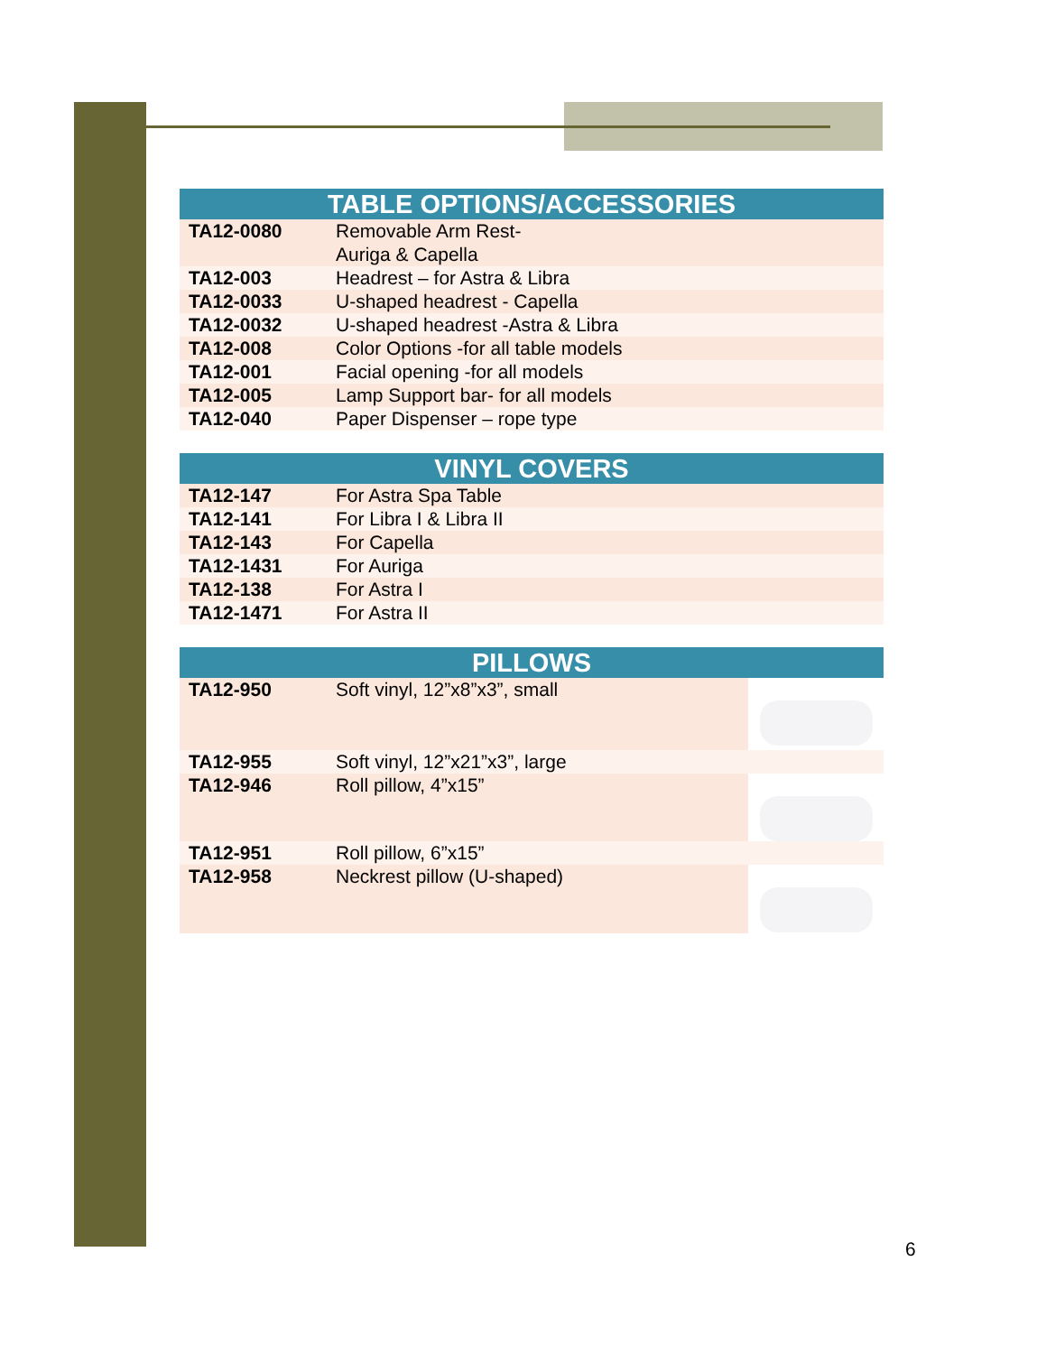| TABLE OPTIONS/ACCESSORIES | |
| --- | --- |
| TA12-0080 | Removable Arm Rest- Auriga & Capella |
| TA12-003 | Headrest – for Astra & Libra |
| TA12-0033 | U-shaped headrest - Capella |
| TA12-0032 | U-shaped headrest -Astra & Libra |
| TA12-008 | Color Options -for all table models |
| TA12-001 | Facial opening -for all models |
| TA12-005 | Lamp Support bar- for all models |
| TA12-040 | Paper Dispenser – rope type |
| VINYL COVERS | |
| --- | --- |
| TA12-147 | For Astra Spa Table |
| TA12-141 | For Libra I & Libra II |
| TA12-143 | For Capella |
| TA12-1431 | For Auriga |
| TA12-138 | For Astra I |
| TA12-1471 | For Astra II |
| PILLOWS | | |
| --- | --- | --- |
| TA12-950 | Soft vinyl, 12”x8”x3”, small | |
| TA12-955 | Soft vinyl, 12”x21”x3”, large | |
| TA12-946 | Roll pillow, 4”x15” | |
| TA12-951 | Roll pillow, 6”x15” | |
| TA12-958 | Neckrest pillow (U-shaped) | |
6